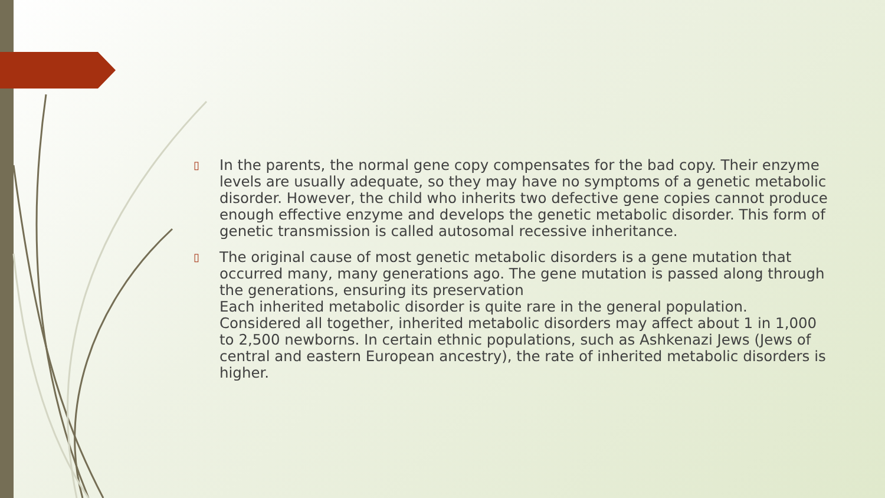▯
In the parents, the normal gene copy compensates for the bad copy. Their enzyme levels are usually adequate, so they may have no symptoms of a genetic metabolic disorder. However, the child who inherits two defective gene copies cannot produce enough effective enzyme and develops the genetic metabolic disorder. This form of genetic transmission is called autosomal recessive inheritance.
▯
The original cause of most genetic metabolic disorders is a gene mutation that occurred many, many generations ago. The gene mutation is passed along through the generations, ensuring its preservation
Each inherited metabolic disorder is quite rare in the general population. Considered all together, inherited metabolic disorders may affect about 1 in 1,000 to 2,500 newborns. In certain ethnic populations, such as Ashkenazi Jews (Jews of central and eastern European ancestry), the rate of inherited metabolic disorders is higher.